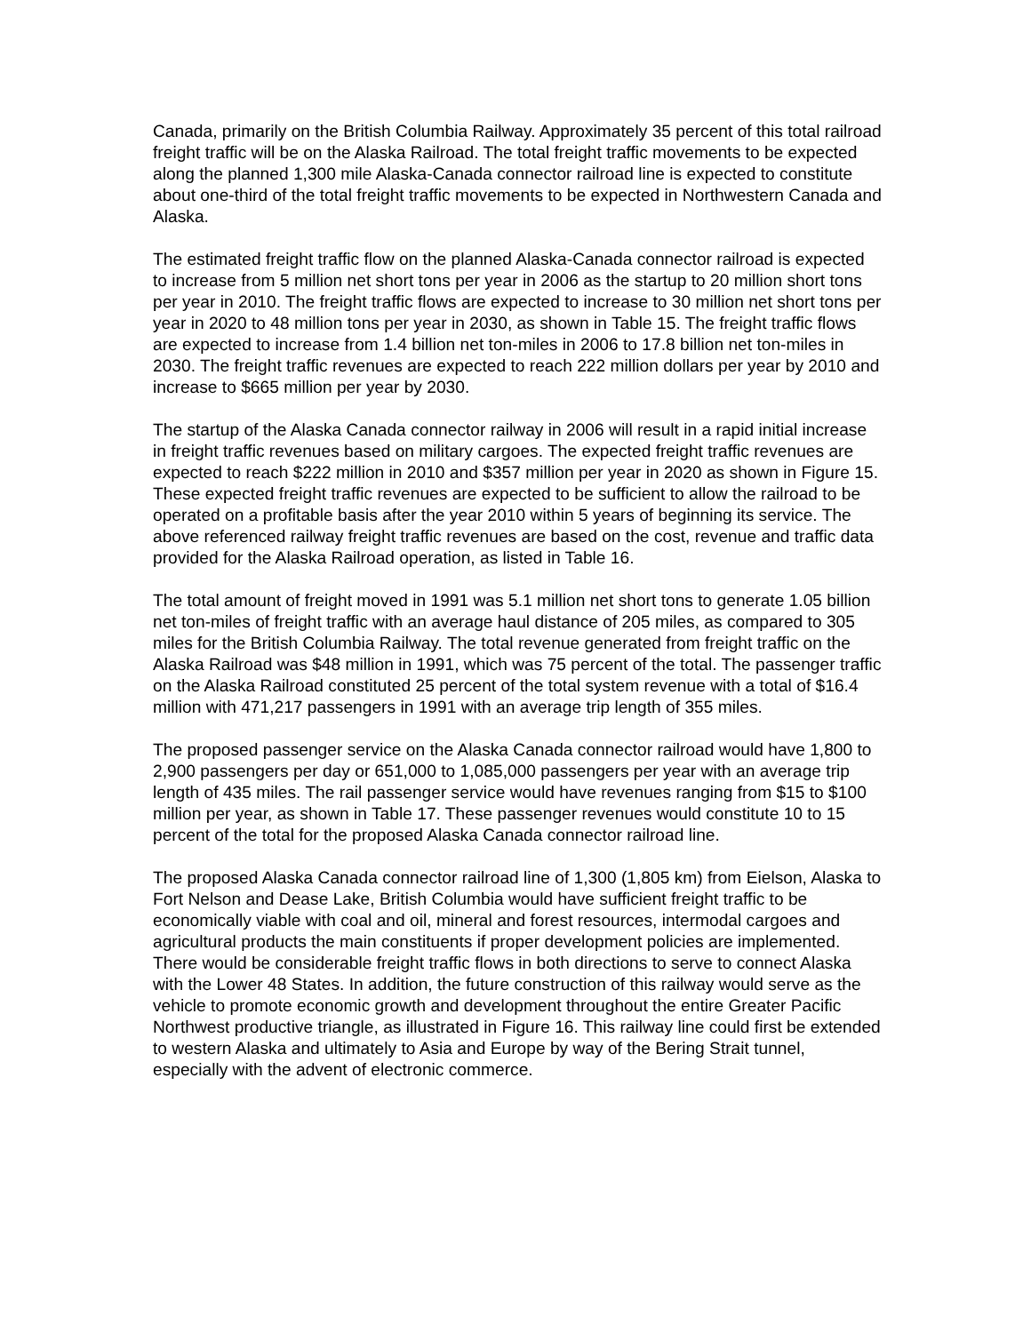Canada, primarily on the British Columbia Railway. Approximately 35 percent of this total railroad freight traffic will be on the Alaska Railroad. The total freight traffic movements to be expected along the planned 1,300 mile Alaska-Canada connector railroad line is expected to constitute about one-third of the total freight traffic movements to be expected in Northwestern Canada and Alaska.
The estimated freight traffic flow on the planned Alaska-Canada connector railroad is expected to increase from 5 million net short tons per year in 2006 as the startup to 20 million short tons per year in 2010. The freight traffic flows are expected to increase to 30 million net short tons per year in 2020 to 48 million tons per year in 2030, as shown in Table 15. The freight traffic flows are expected to increase from 1.4 billion net ton-miles in 2006 to 17.8 billion net ton-miles in 2030. The freight traffic revenues are expected to reach 222 million dollars per year by 2010 and increase to $665 million per year by 2030.
The startup of the Alaska Canada connector railway in 2006 will result in a rapid initial increase in freight traffic revenues based on military cargoes. The expected freight traffic revenues are expected to reach $222 million in 2010 and $357 million per year in 2020 as shown in Figure 15. These expected freight traffic revenues are expected to be sufficient to allow the railroad to be operated on a profitable basis after the year 2010 within 5 years of beginning its service. The above referenced railway freight traffic revenues are based on the cost, revenue and traffic data provided for the Alaska Railroad operation, as listed in Table 16.
The total amount of freight moved in 1991 was 5.1 million net short tons to generate 1.05 billion net ton-miles of freight traffic with an average haul distance of 205 miles, as compared to 305 miles for the British Columbia Railway. The total revenue generated from freight traffic on the Alaska Railroad was $48 million in 1991, which was 75 percent of the total. The passenger traffic on the Alaska Railroad constituted 25 percent of the total system revenue with a total of $16.4 million with 471,217 passengers in 1991 with an average trip length of 355 miles.
The proposed passenger service on the Alaska Canada connector railroad would have 1,800 to 2,900 passengers per day or 651,000 to 1,085,000 passengers per year with an average trip length of 435 miles. The rail passenger service would have revenues ranging from $15 to $100 million per year, as shown in Table 17. These passenger revenues would constitute 10 to 15 percent of the total for the proposed Alaska Canada connector railroad line.
The proposed Alaska Canada connector railroad line of 1,300 (1,805 km) from Eielson, Alaska to Fort Nelson and Dease Lake, British Columbia would have sufficient freight traffic to be economically viable with coal and oil, mineral and forest resources, intermodal cargoes and agricultural products the main constituents if proper development policies are implemented. There would be considerable freight traffic flows in both directions to serve to connect Alaska with the Lower 48 States. In addition, the future construction of this railway would serve as the vehicle to promote economic growth and development throughout the entire Greater Pacific Northwest productive triangle, as illustrated in Figure 16. This railway line could first be extended to western Alaska and ultimately to Asia and Europe by way of the Bering Strait tunnel, especially with the advent of electronic commerce.